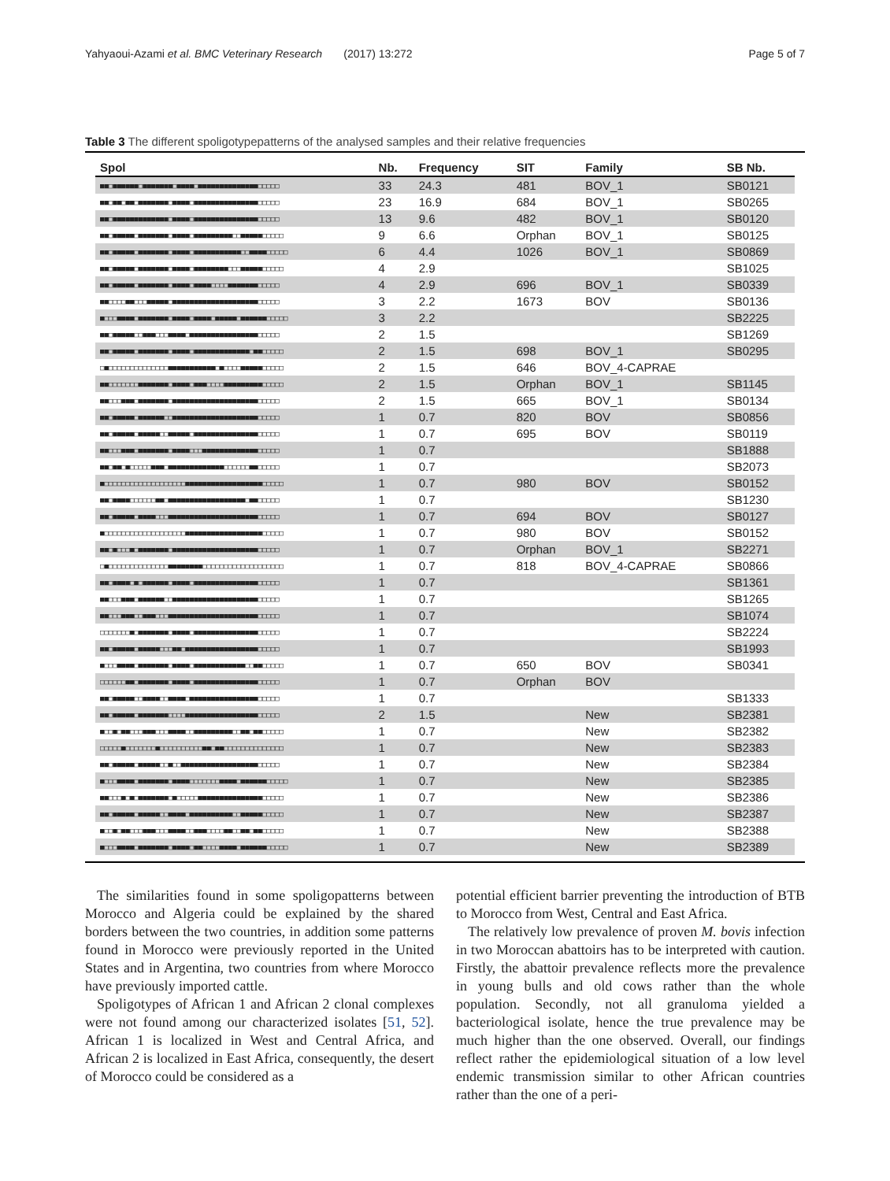Yahyaoui-Azami et al. BMC Veterinary Research (2017) 13:272 Page 5 of 7
Table 3 The different spoligotypepatterns of the analysed samples and their relative frequencies
| Spol | Nb. | Frequency | SIT | Family | SB Nb. |
| --- | --- | --- | --- | --- | --- |
| ■■□■■■■■■□■■■■■■■□■■■■□■■■■■■■■■■■■■■□□□□□ | 33 | 24.3 | 481 | BOV_1 | SB0121 |
| ■■□■■□■■□■■■■■■■□■■■■□■■■■■■■■■■■■■■■□□□□□ | 23 | 16.9 | 684 | BOV_1 | SB0265 |
| ■■□■■■■■■■■■■■■■□■■■■□■■■■■■■■■■■■■■■□□□□□ | 13 | 9.6 | 482 | BOV_1 | SB0120 |
| ■■□■■■■■□■■■■■■■□■■■■□■■■■■■■■■□□■■■■■□□□□□ | 9 | 6.6 | Orphan | BOV_1 | SB0125 |
| ■■□■■■■■□■■■■■■■□■■■■□■■■■■■■■■■■□□■■■■□□□□□ | 6 | 4.4 | 1026 | BOV_1 | SB0869 |
| ■■□■■■■■□■■■■■■■□■■■■□■■■■■■■■□□□■■■■■□□□□□ | 4 | 2.9 | | | SB1025 |
| ■■□■■■■■□■■■■■■■□■■■■□■■■■□□□□■■■■■■■□□□□□ | 4 | 2.9 | 696 | BOV_1 | SB0339 |
| ■■□□□□■■□□□■■■■■□■■■■■■■■■■■■■■■■■■■■□□□□□ | 3 | 2.2 | 1673 | BOV | SB0136 |
| ■□□□■■■■□■■■■■■■□■■■■□■■■■□■■■■■□■■■■■■□□□□□ | 3 | 2.2 | | | SB2225 |
| ■■□■■■■■□□■■■□□□■■■■□■■■■■■■■■■■■■■■■□□□□□ | 2 | 1.5 | | | SB1269 |
| ■■□■■■■■□■■■■■■■□■■■■□■■■■■■■■■■■■■□■■□□□□□ | 2 | 1.5 | 698 | BOV_1 | SB0295 |
| □■□□□□□□□□□□□□□□■■■■■■■■■■■□■□□□□■■■■■□□□□□ | 2 | 1.5 | 646 | BOV_4-CAPRAE | |
| ■■□□□□□□□■■■■■■■□■■■■□■■■□□□□■■■■■■■■■□□□□□ | 2 | 1.5 | Orphan | BOV_1 | SB1145 |
| ■■□□□■■■□■■■■■■■□■■■■■■■■■■■■■■■■■■■■□□□□□ | 2 | 1.5 | 665 | BOV_1 | SB0134 |
| ■■□■■■■■□■■■■■■□□■■■■■■■■■■■■■■■■■■■■□□□□□ | 1 | 0.7 | 820 | BOV | SB0856 |
| ■■□■■■■■□■■■■■□□■■■■■□■■■■■■■■■■■■■■■□□□□□ | 1 | 0.7 | 695 | BOV | SB0119 |
| ■■□□□■■■□■■■■■■■□■■■■□□□■■■■■■■■■■■■■□□□□□ | 1 | 0.7 | | | SB1888 |
| ■■□■■□■□□□□□■■■□■■■■■■■■■■■■■□□□□□□■■□□□□□ | 1 | 0.7 | | | SB2073 |
| ■□□□□□□□□□□□□□□□□□□□■■■■■■■■■■■■■■■■■■□□□□□ | 1 | 0.7 | 980 | BOV | SB0152 |
| ■■□■■■■□□□□□□■■□■■■■■■■■■■■■■■■■■■□■■□□□□□ | 1 | 0.7 | | | SB1230 |
| ■■□■■■■■□■■■■□□□■■■■■■■■■■■■■■■■■■■■■□□□□□ | 1 | 0.7 | 694 | BOV | SB0127 |
| ■□□□□□□□□□□□□□□□□□□□■■■■■■■■■■■■■■■■■■□□□□□ | 1 | 0.7 | 980 | BOV | SB0152 |
| ■■□■□□□■□■■■■■■■□■■■■■■■■■■■■■■■■■■■■□□□□□ | 1 | 0.7 | Orphan | BOV_1 | SB2271 |
| □■□□□□□□□□□□□□□□■■■■■■■■□□□□□□□□□□□□□□□□□□□ | 1 | 0.7 | 818 | BOV_4-CAPRAE | SB0866 |
| ■■□■■■■□■□■■■■■■□■■■■□■■■■■■■■■■■■■■■□□□□□ | 1 | 0.7 | | | SB1361 |
| ■■□□□■■■□■■■■■■□□■■■■■■■■■■■■■■■■■■■■□□□□□ | 1 | 0.7 | | | SB1265 |
| ■■□□□■■■□□■■■□□□■■■■■■■■■■■■■■■■■■■■■□□□□□ | 1 | 0.7 | | | SB1074 |
| □□□□□□□■□■■■■■■■□■■■■□■■■■■■■■■■■■■■■□□□□□ | 1 | 0.7 | | | SB2224 |
| ■■□■■■■■□■■■■■□□□■■□■■■■■■■■■■■■■■■■■□□□□□ | 1 | 0.7 | | | SB1993 |
| ■□□□■■■■□■■■■■■■□■■■■□■■■■■■■■■■■■□□■■□□□□□ | 1 | 0.7 | 650 | BOV | SB0341 |
| □□□□□□■■□■■■■■■■□■■■■□■■■■■■■■■■■■■■■□□□□□ | 1 | 0.7 | Orphan | BOV | |
| ■■□■■■■■□□■■■■□□■■■■□■■■■■■■■■■■■■■■■□□□□□ | 1 | 0.7 | | | SB1333 |
| ■■□■■■■■□■■■■■■■□□□□■■■■■■■■■■■■■■■■■□□□□□ | 2 | 1.5 | | New | SB2381 |
| ■□□■□■■□□□■■■□□□■■■■□□■■■■■■■■■□□■■□■■□□□□□ | 1 | 0.7 | | New | SB2382 |
| □□□□□■□□□□□□□■□□□□□□□□□□■■□■■□□□□□□□□□□□□□□ | 1 | 0.7 | | New | SB2383 |
| ■■□■■■■■□■■■■■□□■□□■■■■■■■■■■■■■■■■■■□□□□□ | 1 | 0.7 | | New | SB2384 |
| ■□□□■■■■□■■■■■■■□■■■■□□□□□□□■■■■□■■■■■■□□□□□ | 1 | 0.7 | | New | SB2385 |
| ■■□□□■□■□■■■■■■■□■□□□□□■■■■■■■■■■■■■■■□□□□□ | 1 | 0.7 | | New | SB2386 |
| ■■□■■■■■□■■■■■□□■■■■□■■■■■■■■■■□□■■■■■□□□□□ | 1 | 0.7 | | New | SB2387 |
| ■□□■□■■□□□■■■□□□■■■■□□■■■□□□□■■□□■■□■■□□□□□ | 1 | 0.7 | | New | SB2388 |
| ■□□□■■■■□■■■■■■■□■■■■□■■□□□□■■■■□■■■■■■□□□□□ | 1 | 0.7 | | New | SB2389 |
The similarities found in some spoligopatterns between Morocco and Algeria could be explained by the shared borders between the two countries, in addition some patterns found in Morocco were previously reported in the United States and in Argentina, two countries from where Morocco have previously imported cattle.
Spoligotypes of African 1 and African 2 clonal complexes were not found among our characterized isolates [51, 52]. African 1 is localized in West and Central Africa, and African 2 is localized in East Africa, consequently, the desert of Morocco could be considered as a
potential efficient barrier preventing the introduction of BTB to Morocco from West, Central and East Africa.
The relatively low prevalence of proven M. bovis infection in two Moroccan abattoirs has to be interpreted with caution. Firstly, the abattoir prevalence reflects more the prevalence in young bulls and old cows rather than the whole population. Secondly, not all granuloma yielded a bacteriological isolate, hence the true prevalence may be much higher than the one observed. Overall, our findings reflect rather the epidemiological situation of a low level endemic transmission similar to other African countries rather than the one of a peri-